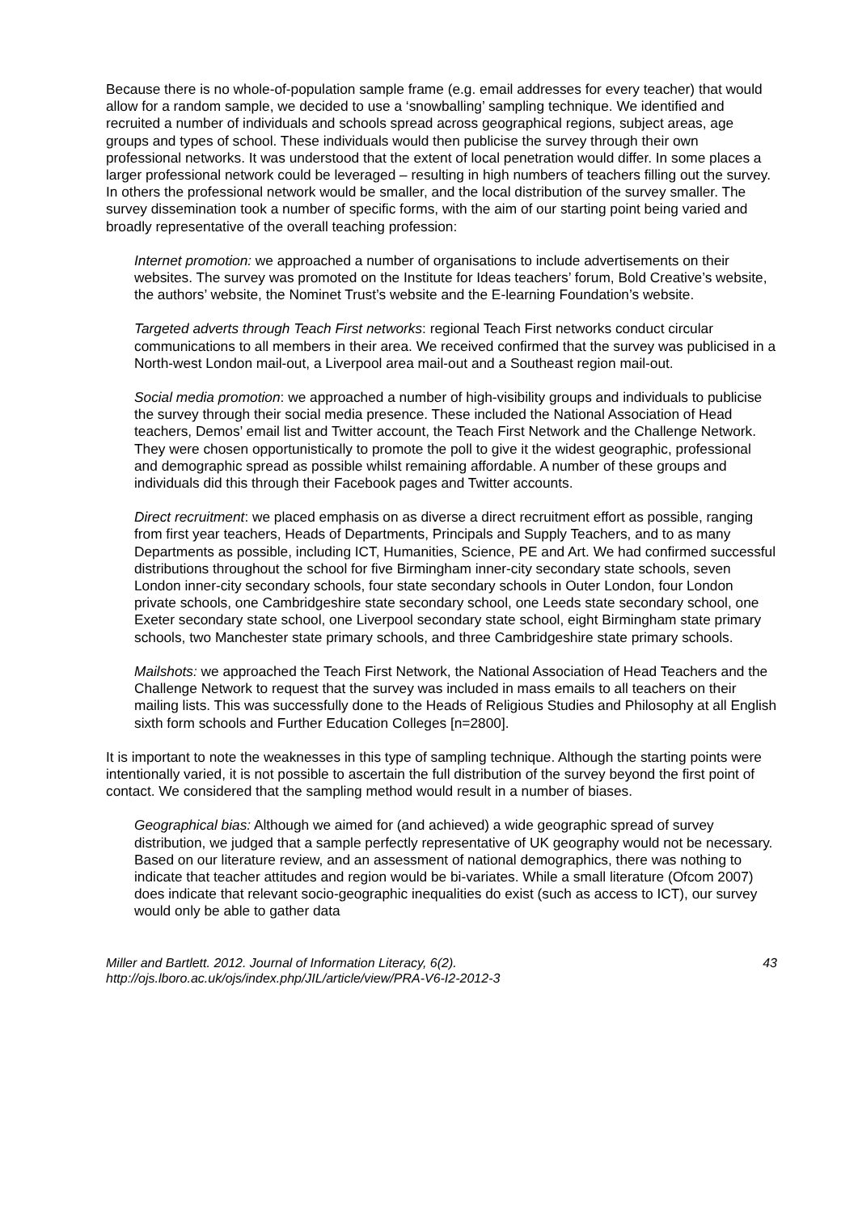Because there is no whole-of-population sample frame (e.g. email addresses for every teacher) that would allow for a random sample, we decided to use a ‘snowballing’ sampling technique. We identified and recruited a number of individuals and schools spread across geographical regions, subject areas, age groups and types of school. These individuals would then publicise the survey through their own professional networks. It was understood that the extent of local penetration would differ. In some places a larger professional network could be leveraged – resulting in high numbers of teachers filling out the survey. In others the professional network would be smaller, and the local distribution of the survey smaller. The survey dissemination took a number of specific forms, with the aim of our starting point being varied and broadly representative of the overall teaching profession:
Internet promotion: we approached a number of organisations to include advertisements on their websites. The survey was promoted on the Institute for Ideas teachers’ forum, Bold Creative’s website, the authors’ website, the Nominet Trust’s website and the E-learning Foundation’s website.
Targeted adverts through Teach First networks: regional Teach First networks conduct circular communications to all members in their area. We received confirmed that the survey was publicised in a North-west London mail-out, a Liverpool area mail-out and a Southeast region mail-out.
Social media promotion: we approached a number of high-visibility groups and individuals to publicise the survey through their social media presence. These included the National Association of Head teachers, Demos’ email list and Twitter account, the Teach First Network and the Challenge Network. They were chosen opportunistically to promote the poll to give it the widest geographic, professional and demographic spread as possible whilst remaining affordable. A number of these groups and individuals did this through their Facebook pages and Twitter accounts.
Direct recruitment: we placed emphasis on as diverse a direct recruitment effort as possible, ranging from first year teachers, Heads of Departments, Principals and Supply Teachers, and to as many Departments as possible, including ICT, Humanities, Science, PE and Art. We had confirmed successful distributions throughout the school for five Birmingham inner-city secondary state schools, seven London inner-city secondary schools, four state secondary schools in Outer London, four London private schools, one Cambridgeshire state secondary school, one Leeds state secondary school, one Exeter secondary state school, one Liverpool secondary state school, eight Birmingham state primary schools, two Manchester state primary schools, and three Cambridgeshire state primary schools.
Mailshots: we approached the Teach First Network, the National Association of Head Teachers and the Challenge Network to request that the survey was included in mass emails to all teachers on their mailing lists. This was successfully done to the Heads of Religious Studies and Philosophy at all English sixth form schools and Further Education Colleges [n=2800].
It is important to note the weaknesses in this type of sampling technique. Although the starting points were intentionally varied, it is not possible to ascertain the full distribution of the survey beyond the first point of contact. We considered that the sampling method would result in a number of biases.
Geographical bias: Although we aimed for (and achieved) a wide geographic spread of survey distribution, we judged that a sample perfectly representative of UK geography would not be necessary. Based on our literature review, and an assessment of national demographics, there was nothing to indicate that teacher attitudes and region would be bi-variates. While a small literature (Ofcom 2007) does indicate that relevant socio-geographic inequalities do exist (such as access to ICT), our survey would only be able to gather data
Miller and Bartlett. 2012. Journal of Information Literacy, 6(2).
http://ojs.lboro.ac.uk/ojs/index.php/JIL/article/view/PRA-V6-I2-2012-3
43